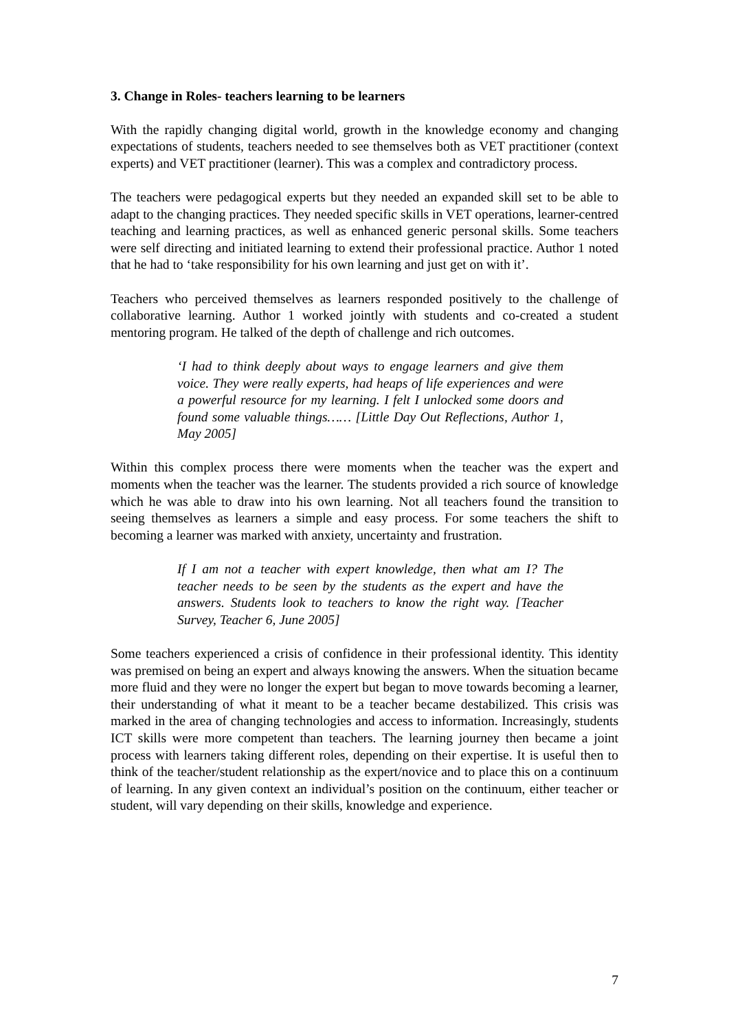3. Change in Roles- teachers learning to be learners
With the rapidly changing digital world, growth in the knowledge economy and changing expectations of students, teachers needed to see themselves both as VET practitioner (context experts) and VET practitioner (learner). This was a complex and contradictory process.
The teachers were pedagogical experts but they needed an expanded skill set to be able to adapt to the changing practices. They needed specific skills in VET operations, learner-centred teaching and learning practices, as well as enhanced generic personal skills. Some teachers were self directing and initiated learning to extend their professional practice. Author 1 noted that he had to ‘take responsibility for his own learning and just get on with it’.
Teachers who perceived themselves as learners responded positively to the challenge of collaborative learning. Author 1 worked jointly with students and co-created a student mentoring program. He talked of the depth of challenge and rich outcomes.
‘I had to think deeply about ways to engage learners and give them voice. They were really experts, had heaps of life experiences and were a powerful resource for my learning. I felt I unlocked some doors and found some valuable things…… [Little Day Out Reflections, Author 1, May 2005]
Within this complex process there were moments when the teacher was the expert and moments when the teacher was the learner. The students provided a rich source of knowledge which he was able to draw into his own learning. Not all teachers found the transition to seeing themselves as learners a simple and easy process. For some teachers the shift to becoming a learner was marked with anxiety, uncertainty and frustration.
If I am not a teacher with expert knowledge, then what am I? The teacher needs to be seen by the students as the expert and have the answers. Students look to teachers to know the right way. [Teacher Survey, Teacher 6, June 2005]
Some teachers experienced a crisis of confidence in their professional identity. This identity was premised on being an expert and always knowing the answers. When the situation became more fluid and they were no longer the expert but began to move towards becoming a learner, their understanding of what it meant to be a teacher became destabilized. This crisis was marked in the area of changing technologies and access to information. Increasingly, students ICT skills were more competent than teachers. The learning journey then became a joint process with learners taking different roles, depending on their expertise. It is useful then to think of the teacher/student relationship as the expert/novice and to place this on a continuum of learning. In any given context an individual’s position on the continuum, either teacher or student, will vary depending on their skills, knowledge and experience.
7